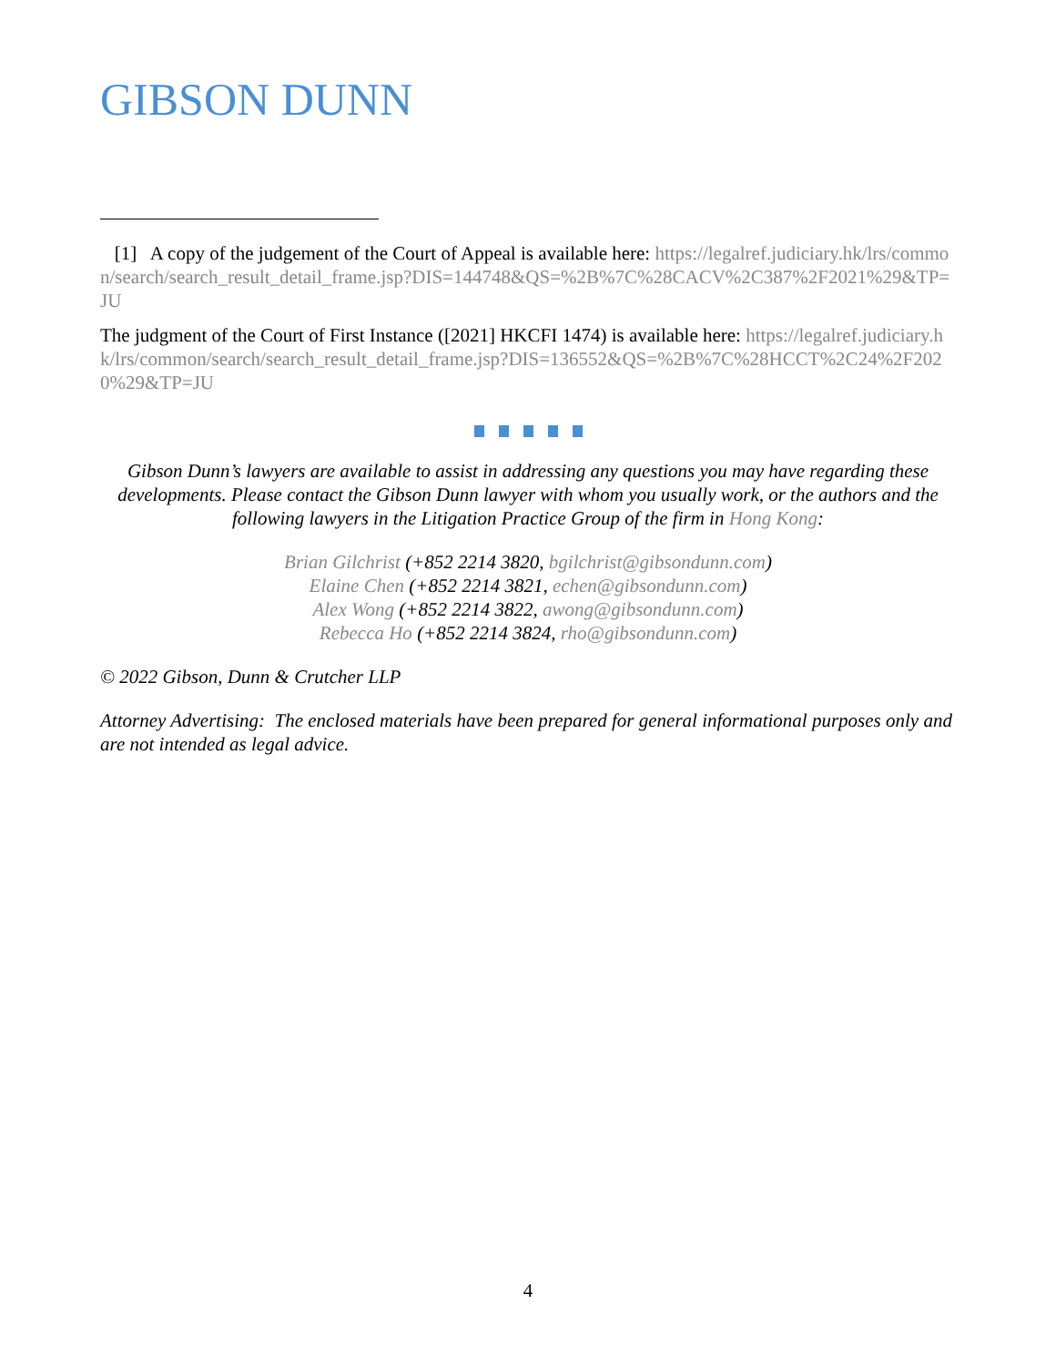GIBSON DUNN
[1] A copy of the judgement of the Court of Appeal is available here: https://legalref.judiciary.hk/lrs/common/search/search_result_detail_frame.jsp?DIS=144748&QS=%2B%7C%28CACV%2C387%2F2021%29&TP=JU
The judgment of the Court of First Instance ([2021] HKCFI 1474) is available here: https://legalref.judiciary.hk/lrs/common/search/search_result_detail_frame.jsp?DIS=136552&QS=%2B%7C%28HCCT%2C24%2F2020%29&TP=JU
Gibson Dunn’s lawyers are available to assist in addressing any questions you may have regarding these developments. Please contact the Gibson Dunn lawyer with whom you usually work, or the authors and the following lawyers in the Litigation Practice Group of the firm in Hong Kong:
Brian Gilchrist (+852 2214 3820, bgilchrist@gibsondunn.com)
Elaine Chen (+852 2214 3821, echen@gibsondunn.com)
Alex Wong (+852 2214 3822, awong@gibsondunn.com)
Rebecca Ho (+852 2214 3824, rho@gibsondunn.com)
© 2022 Gibson, Dunn & Crutcher LLP
Attorney Advertising: The enclosed materials have been prepared for general informational purposes only and are not intended as legal advice.
4